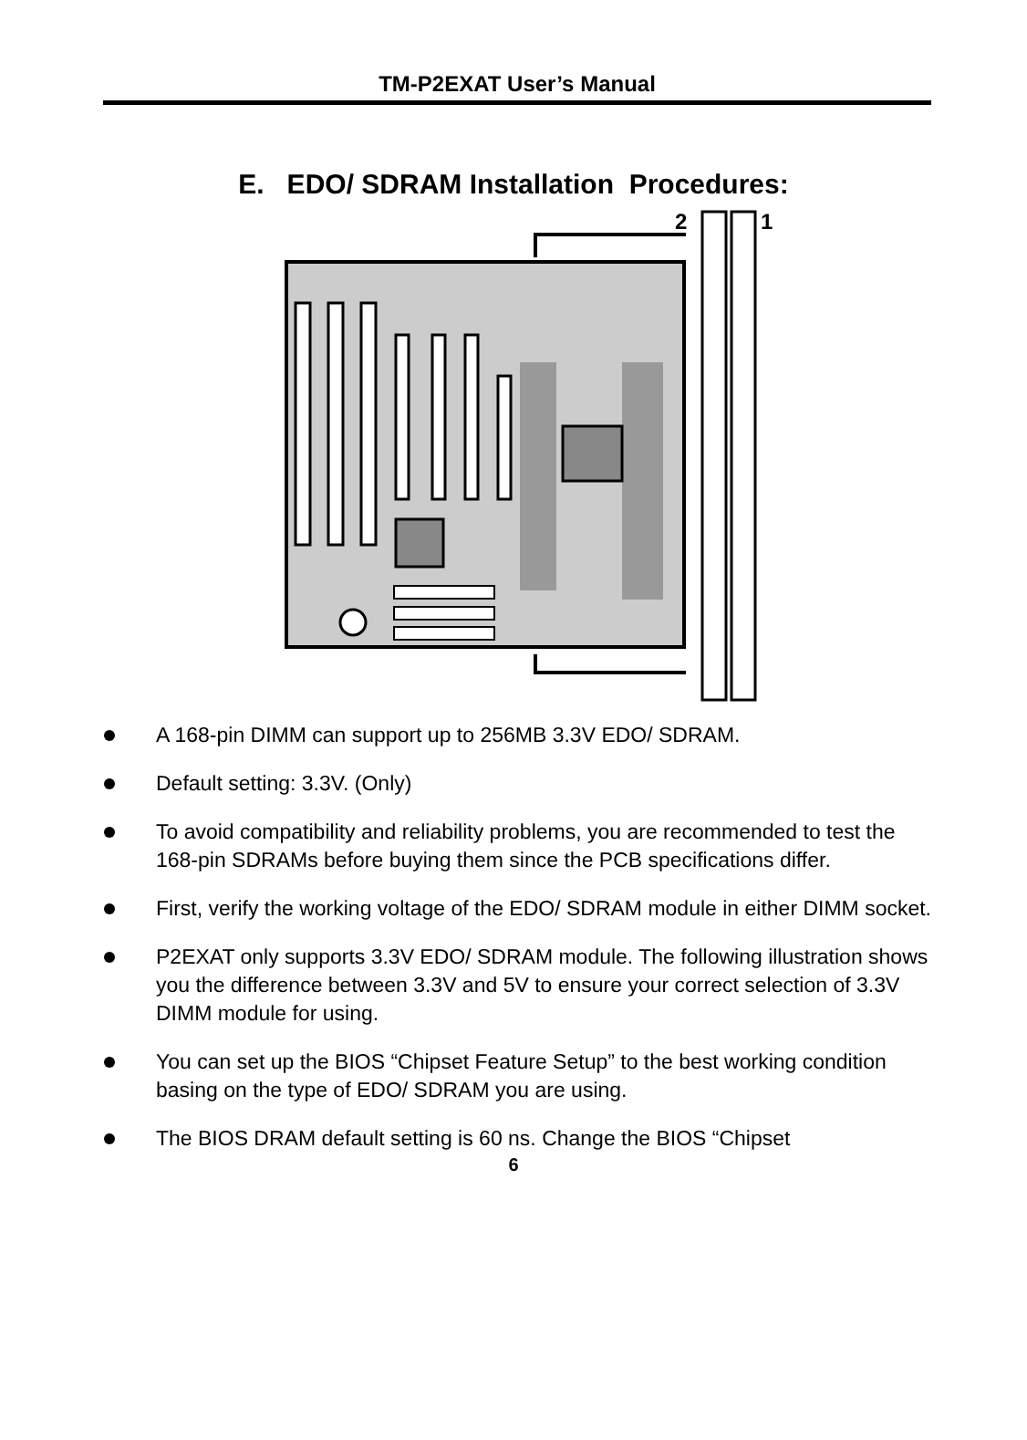TM-P2EXAT User’s Manual
E. EDO/ SDRAM Installation Procedures:
2
1
A 168-pin DIMM can support up to 256MB 3.3V EDO/ SDRAM.
Default setting: 3.3V. (Only)
To avoid compatibility and reliability problems, you are recommended to test the 168-pin SDRAMs before buying them since the PCB specifications differ.
First, verify the working voltage of the EDO/ SDRAM module in either DIMM socket.
P2EXAT only supports 3.3V EDO/ SDRAM module. The following illustration shows you the difference between 3.3V and 5V to ensure your correct selection of 3.3V DIMM module for using.
You can set up the BIOS “Chipset Feature Setup” to the best working condition basing on the type of EDO/ SDRAM you are using.
The BIOS DRAM default setting is 60 ns. Change the BIOS “Chipset
6